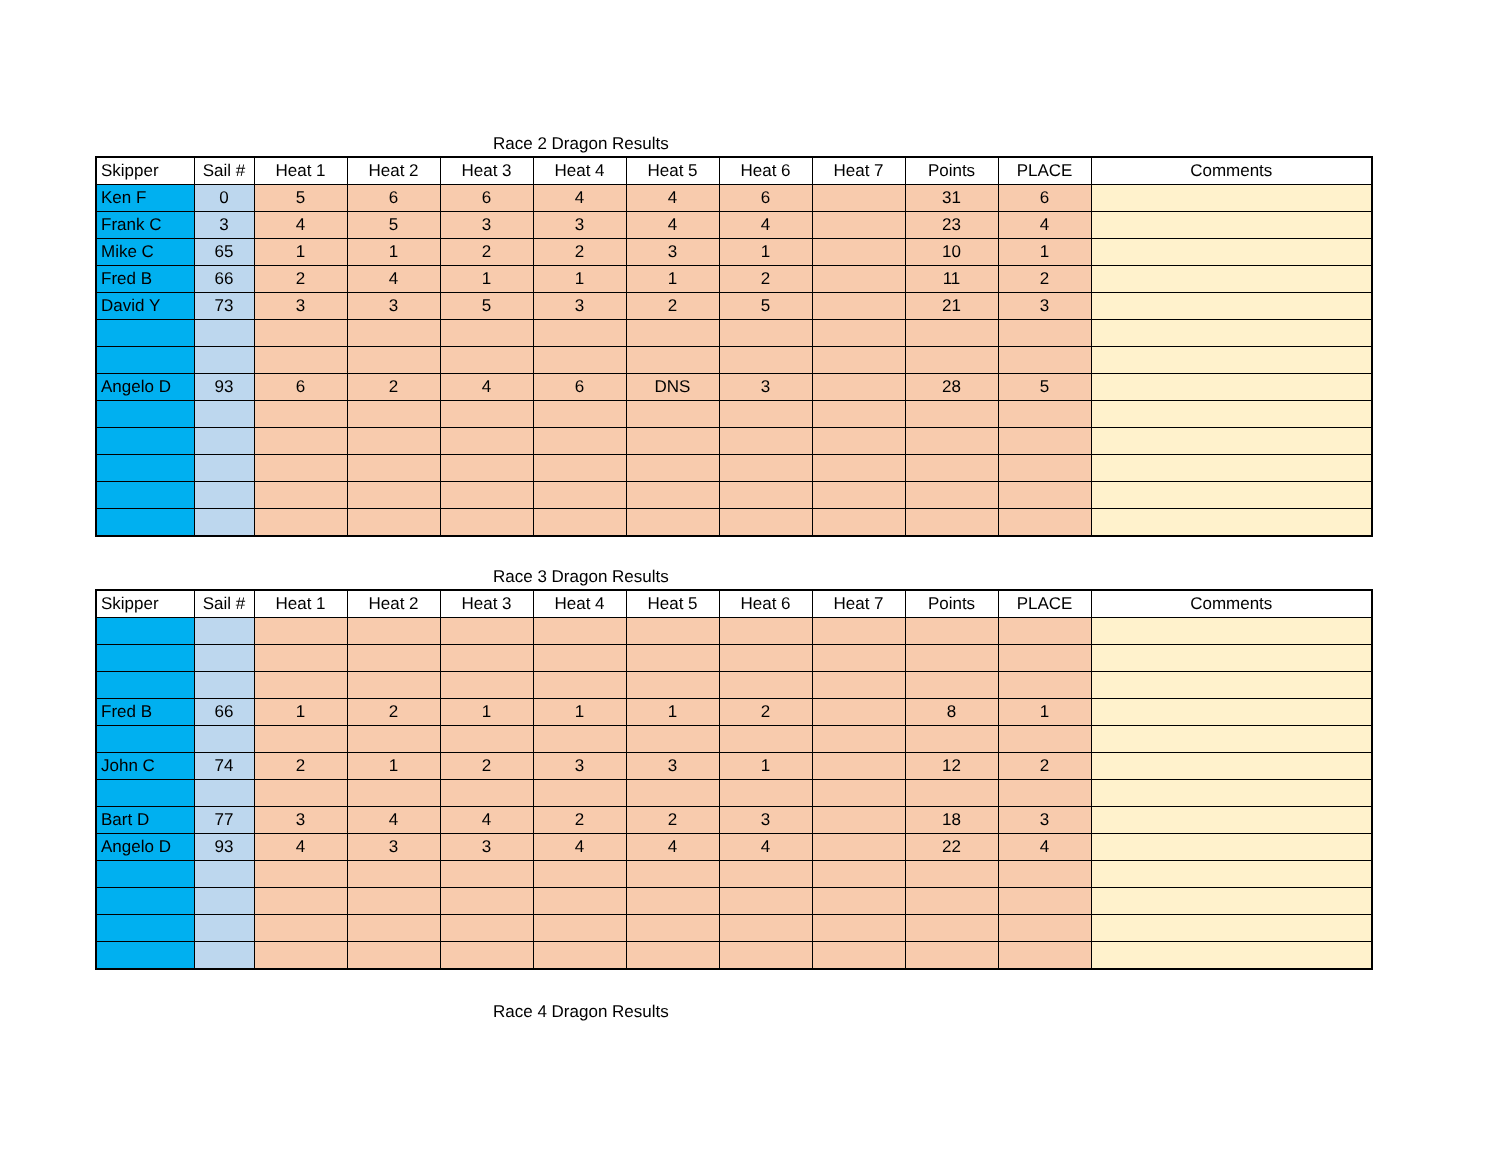Race 2 Dragon Results
| Skipper | Sail # | Heat 1 | Heat 2 | Heat 3 | Heat 4 | Heat 5 | Heat 6 | Heat 7 | Points | PLACE | Comments |
| --- | --- | --- | --- | --- | --- | --- | --- | --- | --- | --- | --- |
| Ken F | 0 | 5 | 6 | 6 | 4 | 4 | 6 | | 31 | 6 | |
| Frank C | 3 | 4 | 5 | 3 | 3 | 4 | 4 | | 23 | 4 | |
| Mike C | 65 | 1 | 1 | 2 | 2 | 3 | 1 | | 10 | 1 | |
| Fred B | 66 | 2 | 4 | 1 | 1 | 1 | 2 | | 11 | 2 | |
| David Y | 73 | 3 | 3 | 5 | 3 | 2 | 5 | | 21 | 3 | |
| Angelo D | 93 | 6 | 2 | 4 | 6 | DNS | 3 | | 28 | 5 | |
Race 3 Dragon Results
| Skipper | Sail # | Heat 1 | Heat 2 | Heat 3 | Heat 4 | Heat 5 | Heat 6 | Heat 7 | Points | PLACE | Comments |
| --- | --- | --- | --- | --- | --- | --- | --- | --- | --- | --- | --- |
| Fred B | 66 | 1 | 2 | 1 | 1 | 1 | 2 | | 8 | 1 | |
| John C | 74 | 2 | 1 | 2 | 3 | 3 | 1 | | 12 | 2 | |
| Bart D | 77 | 3 | 4 | 4 | 2 | 2 | 3 | | 18 | 3 | |
| Angelo D | 93 | 4 | 3 | 3 | 4 | 4 | 4 | | 22 | 4 | |
Race 4 Dragon Results